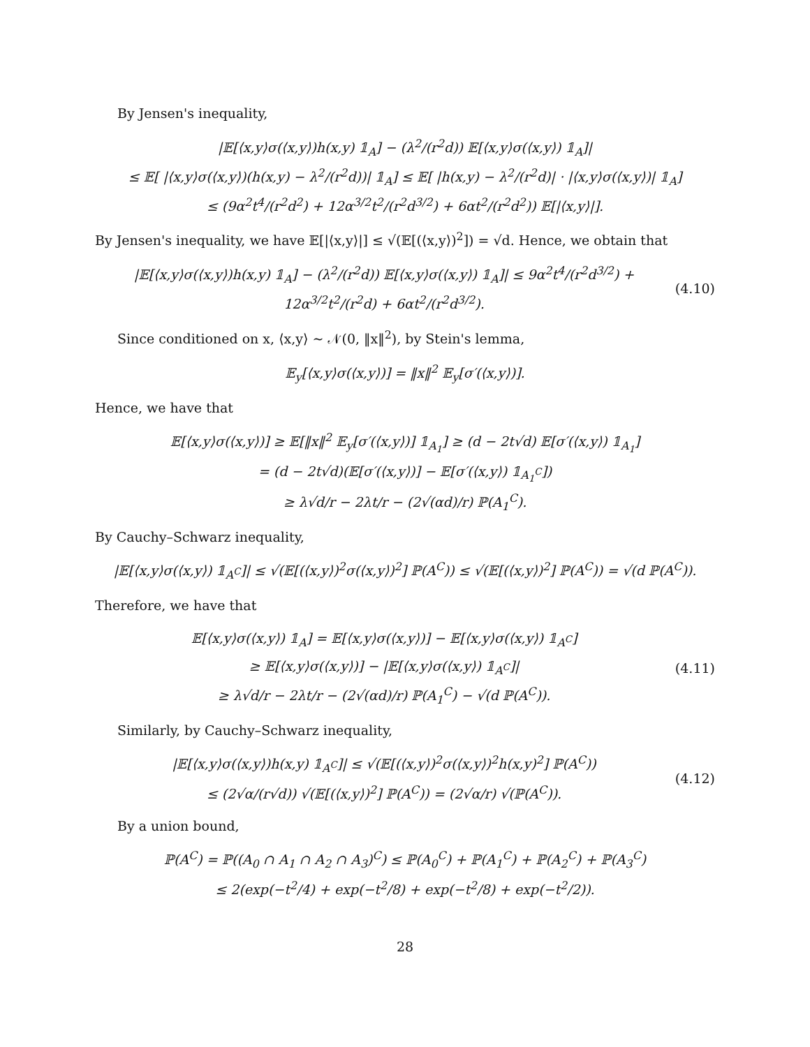By Jensen's inequality,
|𝔼[⟨x,y⟩σ(⟨x,y⟩)h(x,y) 𝟙<sub>A</sub>] − (λ<sup>2</sup>/(r<sup>2</sup>d)) 𝔼[⟨x,y⟩σ(⟨x,y⟩) 𝟙<sub>A</sub>]|
≤ 𝔼[ |⟨x,y⟩σ(⟨x,y⟩)(h(x,y) − λ<sup>2</sup>/(r<sup>2</sup>d))| 𝟙<sub>A</sub>] ≤ 𝔼[ |h(x,y) − λ<sup>2</sup>/(r<sup>2</sup>d)| · |⟨x,y⟩σ(⟨x,y⟩)| 𝟙<sub>A</sub>]
≤ (9α<sup>2</sup>t<sup>4</sup>/(r<sup>2</sup>d<sup>2</sup>) + 12α<sup>3/2</sup>t<sup>2</sup>/(r<sup>2</sup>d<sup>3/2</sup>) + 6αt<sup>2</sup>/(r<sup>2</sup>d<sup>2</sup>)) 𝔼[|⟨x,y⟩|].
By Jensen's inequality, we have 𝔼[|⟨x,y⟩|] ≤ √(𝔼[(⟨x,y⟩)<sup>2</sup>]) = √d. Hence, we obtain that
|𝔼[⟨x,y⟩σ(⟨x,y⟩)h(x,y) 𝟙<sub>A</sub>] − (λ<sup>2</sup>/(r<sup>2</sup>d)) 𝔼[⟨x,y⟩σ(⟨x,y⟩) 𝟙<sub>A</sub>]| ≤ 9α<sup>2</sup>t<sup>4</sup>/(r<sup>2</sup>d<sup>3/2</sup>) + 12α<sup>3/2</sup>t<sup>2</sup>/(r<sup>2</sup>d) + 6αt<sup>2</sup>/(r<sup>2</sup>d<sup>3/2</sup>).
(4.10)
Since conditioned on x, ⟨x,y⟩ ∼ 𝒩(0, ‖x‖<sup>2</sup>), by Stein's lemma,
𝔼<sub>y</sub>[⟨x,y⟩σ(⟨x,y⟩)] = ‖x‖<sup>2</sup> 𝔼<sub>y</sub>[σ′(⟨x,y⟩)].
Hence, we have that
𝔼[⟨x,y⟩σ(⟨x,y⟩)] ≥ 𝔼[‖x‖<sup>2</sup> 𝔼<sub>y</sub>[σ′(⟨x,y⟩)] 𝟙<sub>A<sub>1</sub></sub>] ≥ (d − 2t√d) 𝔼[σ′(⟨x,y⟩) 𝟙<sub>A<sub>1</sub></sub>]
= (d − 2t√d)(𝔼[σ′(⟨x,y⟩)] − 𝔼[σ′(⟨x,y⟩) 𝟙<sub>A<sub>1</sub><sup>C</sup></sub>])
≥ λ√d/r − 2λt/r − (2√(αd)/r) ℙ(A<sub>1</sub><sup>C</sup>).
By Cauchy–Schwarz inequality,
|𝔼[⟨x,y⟩σ(⟨x,y⟩) 𝟙<sub>A<sup>C</sup></sub>]| ≤ √(𝔼[(⟨x,y⟩)<sup>2</sup>σ(⟨x,y⟩)<sup>2</sup>] ℙ(A<sup>C</sup>)) ≤ √(𝔼[(⟨x,y⟩)<sup>2</sup>] ℙ(A<sup>C</sup>)) = √(d ℙ(A<sup>C</sup>)).
Therefore, we have that
𝔼[⟨x,y⟩σ(⟨x,y⟩) 𝟙<sub>A</sub>] = 𝔼[⟨x,y⟩σ(⟨x,y⟩)] − 𝔼[⟨x,y⟩σ(⟨x,y⟩) 𝟙<sub>A<sup>C</sup></sub>]
≥ 𝔼[⟨x,y⟩σ(⟨x,y⟩)] − |𝔼[⟨x,y⟩σ(⟨x,y⟩) 𝟙<sub>A<sup>C</sup></sub>]|
≥ λ√d/r − 2λt/r − (2√(αd)/r) ℙ(A<sub>1</sub><sup>C</sup>) − √(d ℙ(A<sup>C</sup>)).
(4.11)
Similarly, by Cauchy–Schwarz inequality,
|𝔼[⟨x,y⟩σ(⟨x,y⟩)h(x,y) 𝟙<sub>A<sup>C</sup></sub>]| ≤ √(𝔼[(⟨x,y⟩)<sup>2</sup>σ(⟨x,y⟩)<sup>2</sup>h(x,y)<sup>2</sup>] ℙ(A<sup>C</sup>))
≤ (2√α/(r√d)) √(𝔼[(⟨x,y⟩)<sup>2</sup>] ℙ(A<sup>C</sup>)) = (2√α/r) √(ℙ(A<sup>C</sup>)).
(4.12)
By a union bound,
ℙ(A<sup>C</sup>) = ℙ((A<sub>0</sub> ∩ A<sub>1</sub> ∩ A<sub>2</sub> ∩ A<sub>3</sub>)<sup>C</sup>) ≤ ℙ(A<sub>0</sub><sup>C</sup>) + ℙ(A<sub>1</sub><sup>C</sup>) + ℙ(A<sub>2</sub><sup>C</sup>) + ℙ(A<sub>3</sub><sup>C</sup>)
≤ 2(exp(−t<sup>2</sup>/4) + exp(−t<sup>2</sup>/8) + exp(−t<sup>2</sup>/8) + exp(−t<sup>2</sup>/2)).
28